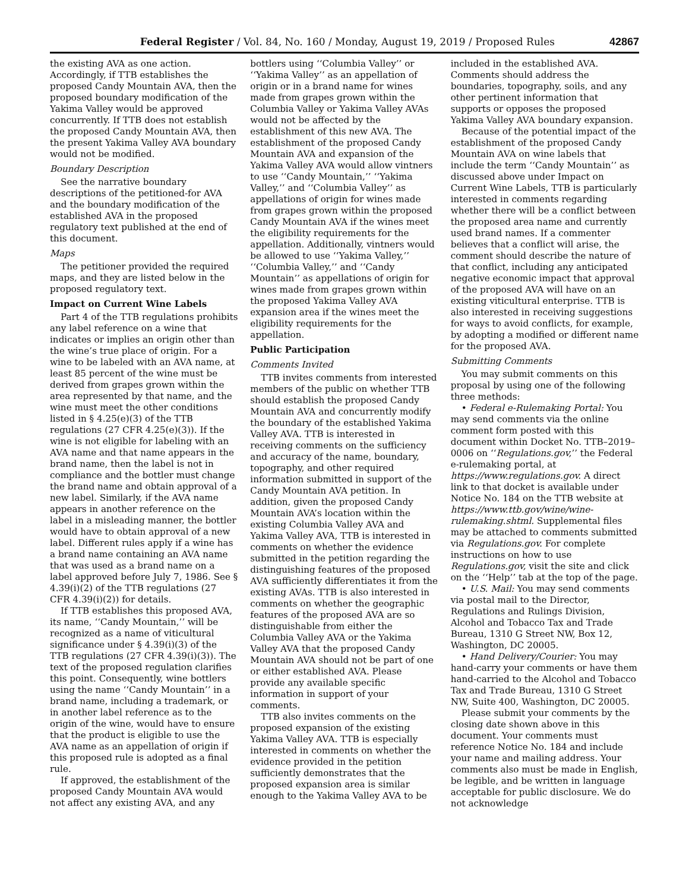Federal Register / Vol. 84, No. 160 / Monday, August 19, 2019 / Proposed Rules 42867
the existing AVA as one action. Accordingly, if TTB establishes the proposed Candy Mountain AVA, then the proposed boundary modification of the Yakima Valley would be approved concurrently. If TTB does not establish the proposed Candy Mountain AVA, then the present Yakima Valley AVA boundary would not be modified.
Boundary Description
See the narrative boundary descriptions of the petitioned-for AVA and the boundary modification of the established AVA in the proposed regulatory text published at the end of this document.
Maps
The petitioner provided the required maps, and they are listed below in the proposed regulatory text.
Impact on Current Wine Labels
Part 4 of the TTB regulations prohibits any label reference on a wine that indicates or implies an origin other than the wine’s true place of origin. For a wine to be labeled with an AVA name, at least 85 percent of the wine must be derived from grapes grown within the area represented by that name, and the wine must meet the other conditions listed in § 4.25(e)(3) of the TTB regulations (27 CFR 4.25(e)(3)). If the wine is not eligible for labeling with an AVA name and that name appears in the brand name, then the label is not in compliance and the bottler must change the brand name and obtain approval of a new label. Similarly, if the AVA name appears in another reference on the label in a misleading manner, the bottler would have to obtain approval of a new label. Different rules apply if a wine has a brand name containing an AVA name that was used as a brand name on a label approved before July 7, 1986. See § 4.39(i)(2) of the TTB regulations (27 CFR 4.39(i)(2)) for details.
If TTB establishes this proposed AVA, its name, ‘‘Candy Mountain,’’ will be recognized as a name of viticultural significance under § 4.39(i)(3) of the TTB regulations (27 CFR 4.39(i)(3)). The text of the proposed regulation clarifies this point. Consequently, wine bottlers using the name ‘‘Candy Mountain’’ in a brand name, including a trademark, or in another label reference as to the origin of the wine, would have to ensure that the product is eligible to use the AVA name as an appellation of origin if this proposed rule is adopted as a final rule.
If approved, the establishment of the proposed Candy Mountain AVA would not affect any existing AVA, and any bottlers using ‘‘Columbia Valley’’ or ‘‘Yakima Valley’’ as an appellation of origin or in a brand name for wines made from grapes grown within the Columbia Valley or Yakima Valley AVAs would not be affected by the establishment of this new AVA. The establishment of the proposed Candy Mountain AVA and expansion of the Yakima Valley AVA would allow vintners to use ‘‘Candy Mountain,’’ ‘‘Yakima Valley,’’ and ‘‘Columbia Valley’’ as appellations of origin for wines made from grapes grown within the proposed Candy Mountain AVA if the wines meet the eligibility requirements for the appellation. Additionally, vintners would be allowed to use ‘‘Yakima Valley,’’ ‘‘Columbia Valley,’’ and ‘‘Candy Mountain’’ as appellations of origin for wines made from grapes grown within the proposed Yakima Valley AVA expansion area if the wines meet the eligibility requirements for the appellation.
Public Participation
Comments Invited
TTB invites comments from interested members of the public on whether TTB should establish the proposed Candy Mountain AVA and concurrently modify the boundary of the established Yakima Valley AVA. TTB is interested in receiving comments on the sufficiency and accuracy of the name, boundary, topography, and other required information submitted in support of the Candy Mountain AVA petition. In addition, given the proposed Candy Mountain AVA’s location within the existing Columbia Valley AVA and Yakima Valley AVA, TTB is interested in comments on whether the evidence submitted in the petition regarding the distinguishing features of the proposed AVA sufficiently differentiates it from the existing AVAs. TTB is also interested in comments on whether the geographic features of the proposed AVA are so distinguishable from either the Columbia Valley AVA or the Yakima Valley AVA that the proposed Candy Mountain AVA should not be part of one or either established AVA. Please provide any available specific information in support of your comments.
TTB also invites comments on the proposed expansion of the existing Yakima Valley AVA. TTB is especially interested in comments on whether the evidence provided in the petition sufficiently demonstrates that the proposed expansion area is similar enough to the Yakima Valley AVA to be included in the established AVA. Comments should address the boundaries, topography, soils, and any other pertinent information that supports or opposes the proposed Yakima Valley AVA boundary expansion.
Because of the potential impact of the establishment of the proposed Candy Mountain AVA on wine labels that include the term ‘‘Candy Mountain’’ as discussed above under Impact on Current Wine Labels, TTB is particularly interested in comments regarding whether there will be a conflict between the proposed area name and currently used brand names. If a commenter believes that a conflict will arise, the comment should describe the nature of that conflict, including any anticipated negative economic impact that approval of the proposed AVA will have on an existing viticultural enterprise. TTB is also interested in receiving suggestions for ways to avoid conflicts, for example, by adopting a modified or different name for the proposed AVA.
Submitting Comments
You may submit comments on this proposal by using one of the following three methods:
• Federal e-Rulemaking Portal: You may send comments via the online comment form posted with this document within Docket No. TTB–2019–0006 on ‘‘Regulations.gov,’’ the Federal e-rulemaking portal, at https://www.regulations.gov. A direct link to that docket is available under Notice No. 184 on the TTB website at https://www.ttb.gov/wine/wine-rulemaking.shtml. Supplemental files may be attached to comments submitted via Regulations.gov. For complete instructions on how to use Regulations.gov, visit the site and click on the ‘‘Help’’ tab at the top of the page.
• U.S. Mail: You may send comments via postal mail to the Director, Regulations and Rulings Division, Alcohol and Tobacco Tax and Trade Bureau, 1310 G Street NW, Box 12, Washington, DC 20005.
• Hand Delivery/Courier: You may hand-carry your comments or have them hand-carried to the Alcohol and Tobacco Tax and Trade Bureau, 1310 G Street NW, Suite 400, Washington, DC 20005.
Please submit your comments by the closing date shown above in this document. Your comments must reference Notice No. 184 and include your name and mailing address. Your comments also must be made in English, be legible, and be written in language acceptable for public disclosure. We do not acknowledge